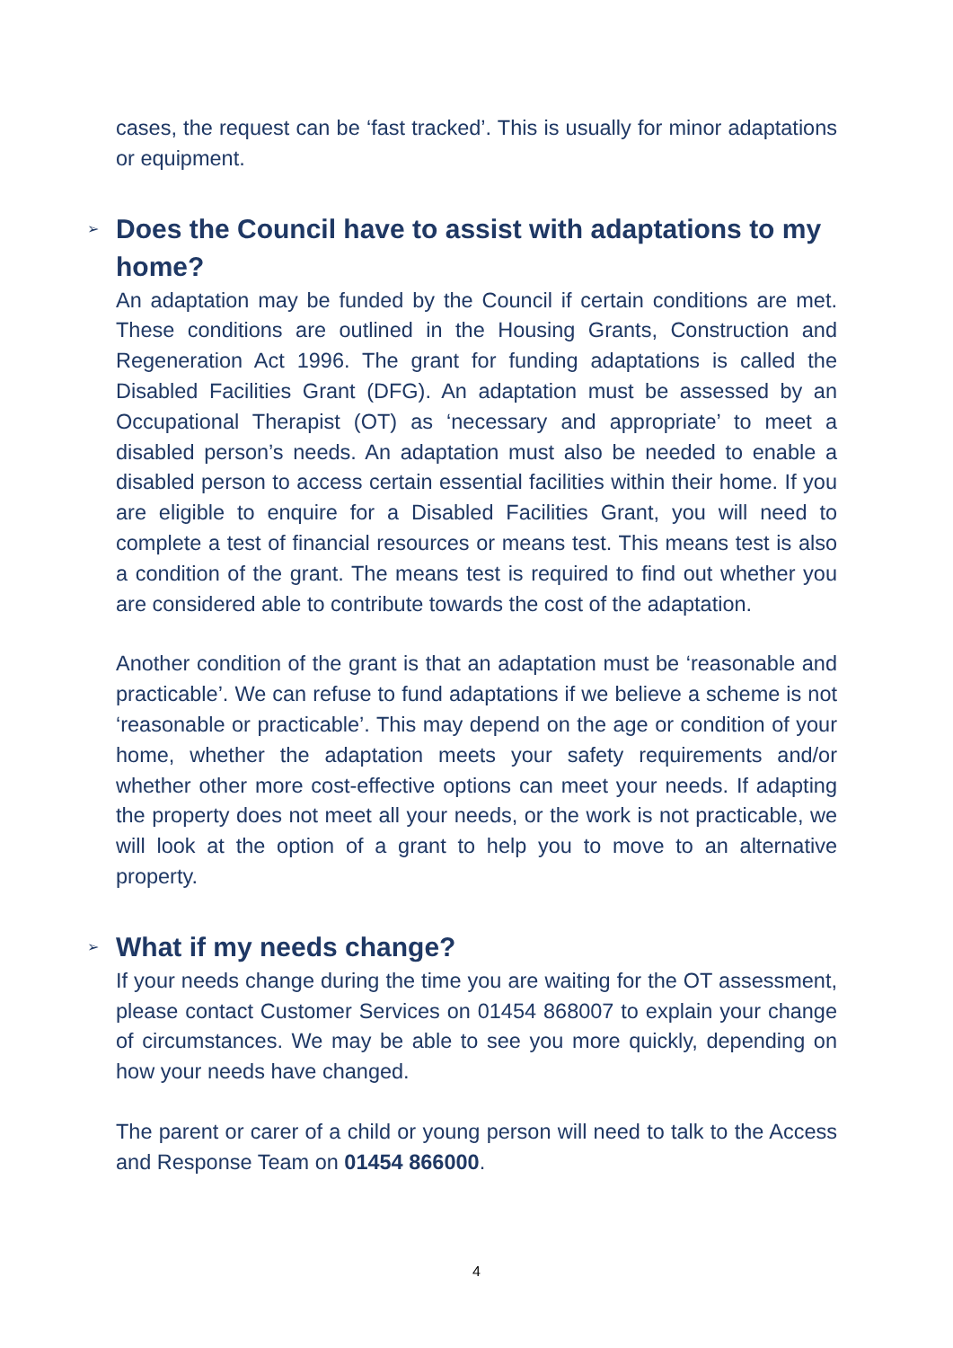cases, the request can be ‘fast tracked’. This is usually for minor adaptations or equipment.
➢ Does the Council have to assist with adaptations to my home?
An adaptation may be funded by the Council if certain conditions are met. These conditions are outlined in the Housing Grants, Construction and Regeneration Act 1996. The grant for funding adaptations is called the Disabled Facilities Grant (DFG). An adaptation must be assessed by an Occupational Therapist (OT) as ‘necessary and appropriate’ to meet a disabled person’s needs. An adaptation must also be needed to enable a disabled person to access certain essential facilities within their home. If you are eligible to enquire for a Disabled Facilities Grant, you will need to complete a test of financial resources or means test. This means test is also a condition of the grant. The means test is required to find out whether you are considered able to contribute towards the cost of the adaptation.
Another condition of the grant is that an adaptation must be ‘reasonable and practicable’. We can refuse to fund adaptations if we believe a scheme is not ‘reasonable or practicable’. This may depend on the age or condition of your home, whether the adaptation meets your safety requirements and/or whether other more cost-effective options can meet your needs. If adapting the property does not meet all your needs, or the work is not practicable, we will look at the option of a grant to help you to move to an alternative property.
➢ What if my needs change?
If your needs change during the time you are waiting for the OT assessment, please contact Customer Services on 01454 868007 to explain your change of circumstances. We may be able to see you more quickly, depending on how your needs have changed.
The parent or carer of a child or young person will need to talk to the Access and Response Team on 01454 866000.
4